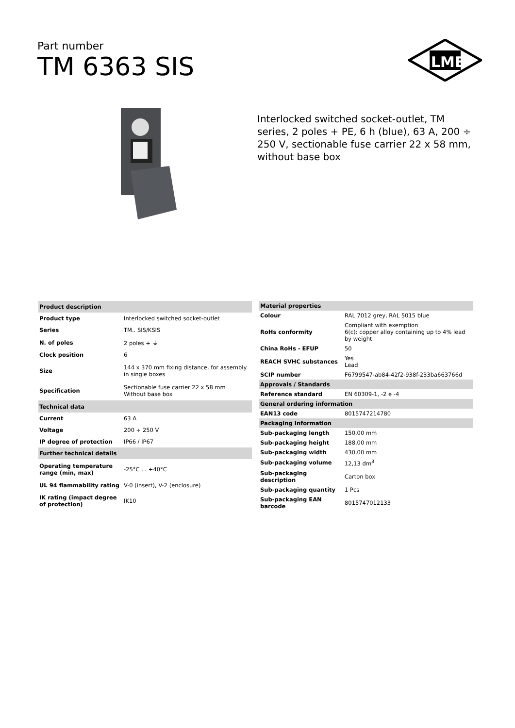Part number
TM 6363 SIS
ILME
Interlocked switched socket-outlet, TM series, 2 poles + PE, 6 h (blue), 63 A, 200 ÷ 250 V, sectionable fuse carrier 22 x 58 mm, without base box
| Product description | |
| --- | --- |
| Product type | Interlocked switched socket-outlet |
| Series | TM.. SIS/KSIS |
| N. of poles | 2 poles + ⏚ |
| Clock position | 6 |
| Size | 144 x 370 mm fixing distance, for assembly in single boxes |
| Specification | Sectionable fuse carrier 22 x 58 mm Without base box |
| Technical data | |
| Current | 63 A |
| Voltage | 200 ÷ 250 V |
| IP degree of protection | IP66 / IP67 |
| Further technical details | |
| Operating temperature range (min, max) | -25°C ... +40°C |
| UL 94 flammability rating | V-0 (insert), V-2 (enclosure) |
| IK rating (impact degree of protection) | IK10 |
| Material properties | |
| --- | --- |
| Colour | RAL 7012 grey, RAL 5015 blue |
| RoHs conformity | Compliant with exemption 6(c): copper alloy containing up to 4% lead by weight |
| China RoHs - EFUP | 50 |
| REACH SVHC substances | Yes Lead |
| SCIP number | F6799547-ab84-42f2-938f-233ba663766d |
| Approvals / Standards | |
| Reference standard | EN 60309-1, -2 e -4 |
| General ordering information | |
| EAN13 code | 8015747214780 |
| Packaging Information | |
| Sub-packaging length | 150,00 mm |
| Sub-packaging height | 188,00 mm |
| Sub-packaging width | 430,00 mm |
| Sub-packaging volume | 12,13 dm<sup>3</sup> |
| Sub-packaging description | Carton box |
| Sub-packaging quantity | 1 Pcs |
| Sub-packaging EAN barcode | 8015747012133 |